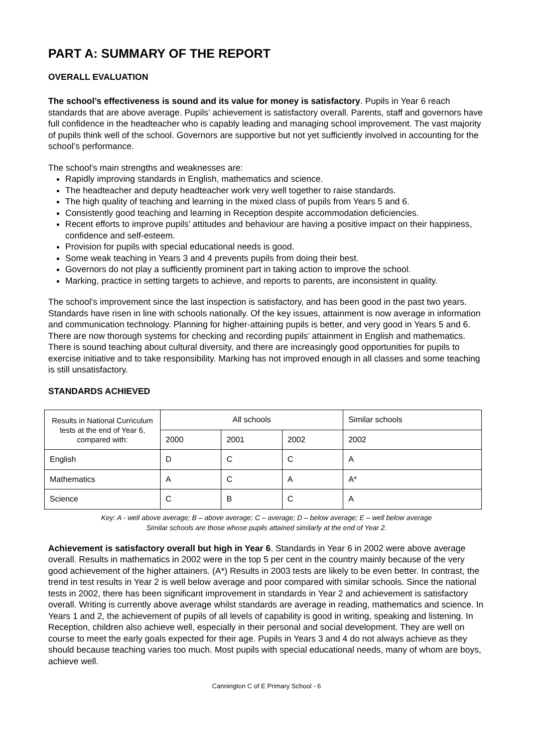PART A: SUMMARY OF THE REPORT
OVERALL EVALUATION
The school’s effectiveness is sound and its value for money is satisfactory. Pupils in Year 6 reach standards that are above average. Pupils’ achievement is satisfactory overall. Parents, staff and governors have full confidence in the headteacher who is capably leading and managing school improvement. The vast majority of pupils think well of the school. Governors are supportive but not yet sufficiently involved in accounting for the school’s performance.
The school’s main strengths and weaknesses are:
Rapidly improving standards in English, mathematics and science.
The headteacher and deputy headteacher work very well together to raise standards.
The high quality of teaching and learning in the mixed class of pupils from Years 5 and 6.
Consistently good teaching and learning in Reception despite accommodation deficiencies.
Recent efforts to improve pupils’ attitudes and behaviour are having a positive impact on their happiness, confidence and self-esteem.
Provision for pupils with special educational needs is good.
Some weak teaching in Years 3 and 4 prevents pupils from doing their best.
Governors do not play a sufficiently prominent part in taking action to improve the school.
Marking, practice in setting targets to achieve, and reports to parents, are inconsistent in quality.
The school’s improvement since the last inspection is satisfactory, and has been good in the past two years. Standards have risen in line with schools nationally. Of the key issues, attainment is now average in information and communication technology. Planning for higher-attaining pupils is better, and very good in Years 5 and 6. There are now thorough systems for checking and recording pupils’ attainment in English and mathematics. There is sound teaching about cultural diversity, and there are increasingly good opportunities for pupils to exercise initiative and to take responsibility. Marking has not improved enough in all classes and some teaching is still unsatisfactory.
STANDARDS ACHIEVED
| Results in National Curriculum tests at the end of Year 6, compared with: | All schools | | | Similar schools |
| --- | --- | --- | --- | --- |
| | 2000 | 2001 | 2002 | 2002 |
| English | D | C | C | A |
| Mathematics | A | C | A | A* |
| Science | C | B | C | A |
Key: A - well above average; B – above average; C – average; D – below average; E – well below average
Similar schools are those whose pupils attained similarly at the end of Year 2.
Achievement is satisfactory overall but high in Year 6. Standards in Year 6 in 2002 were above average overall. Results in mathematics in 2002 were in the top 5 per cent in the country mainly because of the very good achievement of the higher attainers. (A*) Results in 2003 tests are likely to be even better. In contrast, the trend in test results in Year 2 is well below average and poor compared with similar schools. Since the national tests in 2002, there has been significant improvement in standards in Year 2 and achievement is satisfactory overall. Writing is currently above average whilst standards are average in reading, mathematics and science. In Years 1 and 2, the achievement of pupils of all levels of capability is good in writing, speaking and listening. In Reception, children also achieve well, especially in their personal and social development. They are well on course to meet the early goals expected for their age. Pupils in Years 3 and 4 do not always achieve as they should because teaching varies too much. Most pupils with special educational needs, many of whom are boys, achieve well.
Cannington C of E Primary School - 6